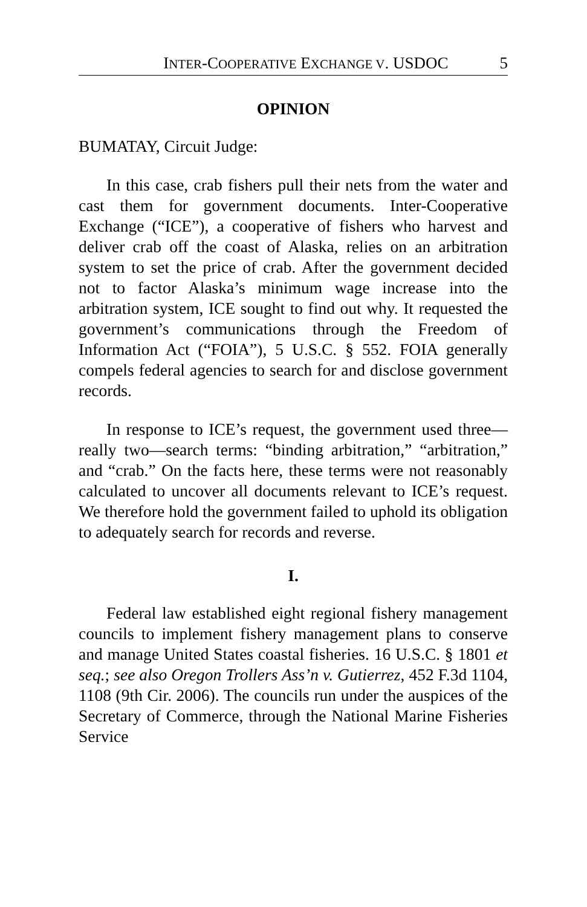INTER-COOPERATIVE EXCHANGE V. USDOC 5
OPINION
BUMATAY, Circuit Judge:
In this case, crab fishers pull their nets from the water and cast them for government documents. Inter-Cooperative Exchange (“ICE”), a cooperative of fishers who harvest and deliver crab off the coast of Alaska, relies on an arbitration system to set the price of crab. After the government decided not to factor Alaska’s minimum wage increase into the arbitration system, ICE sought to find out why. It requested the government’s communications through the Freedom of Information Act (“FOIA”), 5 U.S.C. § 552. FOIA generally compels federal agencies to search for and disclose government records.
In response to ICE’s request, the government used three—really two—search terms: “binding arbitration,” “arbitration,” and “crab.” On the facts here, these terms were not reasonably calculated to uncover all documents relevant to ICE’s request. We therefore hold the government failed to uphold its obligation to adequately search for records and reverse.
I.
Federal law established eight regional fishery management councils to implement fishery management plans to conserve and manage United States coastal fisheries. 16 U.S.C. § 1801 et seq.; see also Oregon Trollers Ass’n v. Gutierrez, 452 F.3d 1104, 1108 (9th Cir. 2006). The councils run under the auspices of the Secretary of Commerce, through the National Marine Fisheries Service